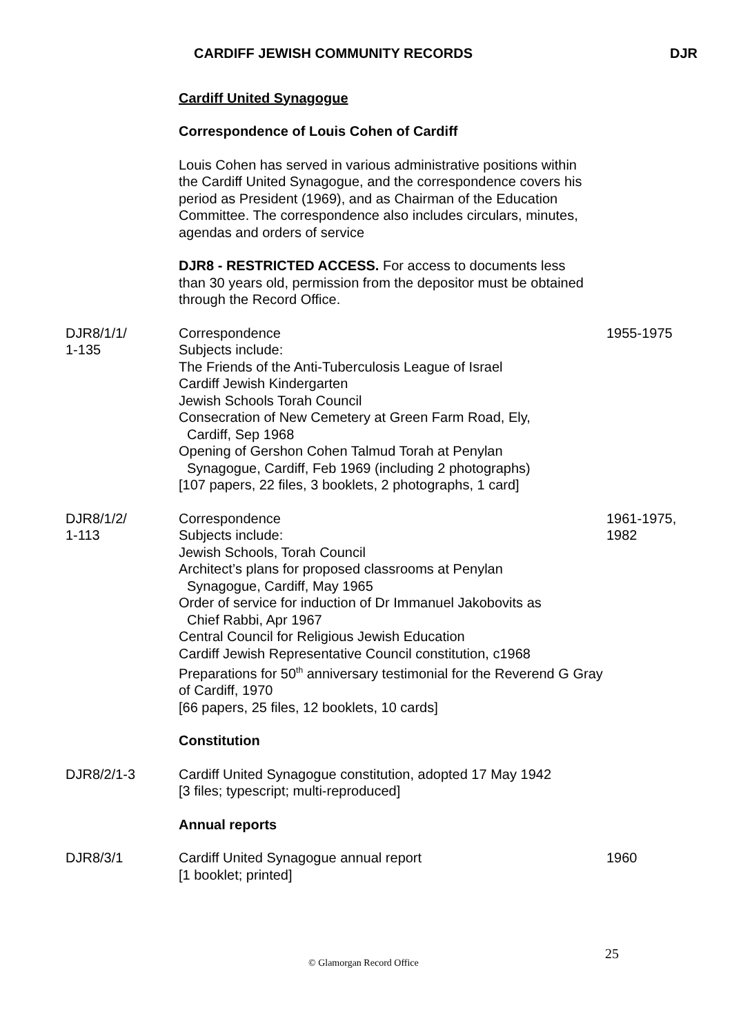CARDIFF JEWISH COMMUNITY RECORDS DJR
Cardiff United Synagogue
Correspondence of Louis Cohen of Cardiff
Louis Cohen has served in various administrative positions within the Cardiff United Synagogue, and the correspondence covers his period as President (1969), and as Chairman of the Education Committee. The correspondence also includes circulars, minutes, agendas and orders of service
DJR8 - RESTRICTED ACCESS. For access to documents less than 30 years old, permission from the depositor must be obtained through the Record Office.
DJR8/1/1/
1-135
Correspondence
Subjects include:
The Friends of the Anti-Tuberculosis League of Israel
Cardiff Jewish Kindergarten
Jewish Schools Torah Council
Consecration of New Cemetery at Green Farm Road, Ely,
Cardiff, Sep 1968
Opening of Gershon Cohen Talmud Torah at Penylan
Synagogue, Cardiff, Feb 1969 (including 2 photographs)
[107 papers, 22 files, 3 booklets, 2 photographs, 1 card]
1955-1975
DJR8/1/2/
1-113
Correspondence
Subjects include:
Jewish Schools, Torah Council
Architect’s plans for proposed classrooms at Penylan
Synagogue, Cardiff, May 1965
Order of service for induction of Dr Immanuel Jakobovits as
Chief Rabbi, Apr 1967
Central Council for Religious Jewish Education
Cardiff Jewish Representative Council constitution, c1968
Preparations for 50<sup>th</sup> anniversary testimonial for the Reverend G Gray of Cardiff, 1970
[66 papers, 25 files, 12 booklets, 10 cards]
1961-1975,
1982
Constitution
DJR8/2/1-3 Cardiff United Synagogue constitution, adopted 17 May 1942
[3 files; typescript; multi-reproduced]
Annual reports
DJR8/3/1 Cardiff United Synagogue annual report
[1 booklet; printed]
1960
© Glamorgan Record Office
25